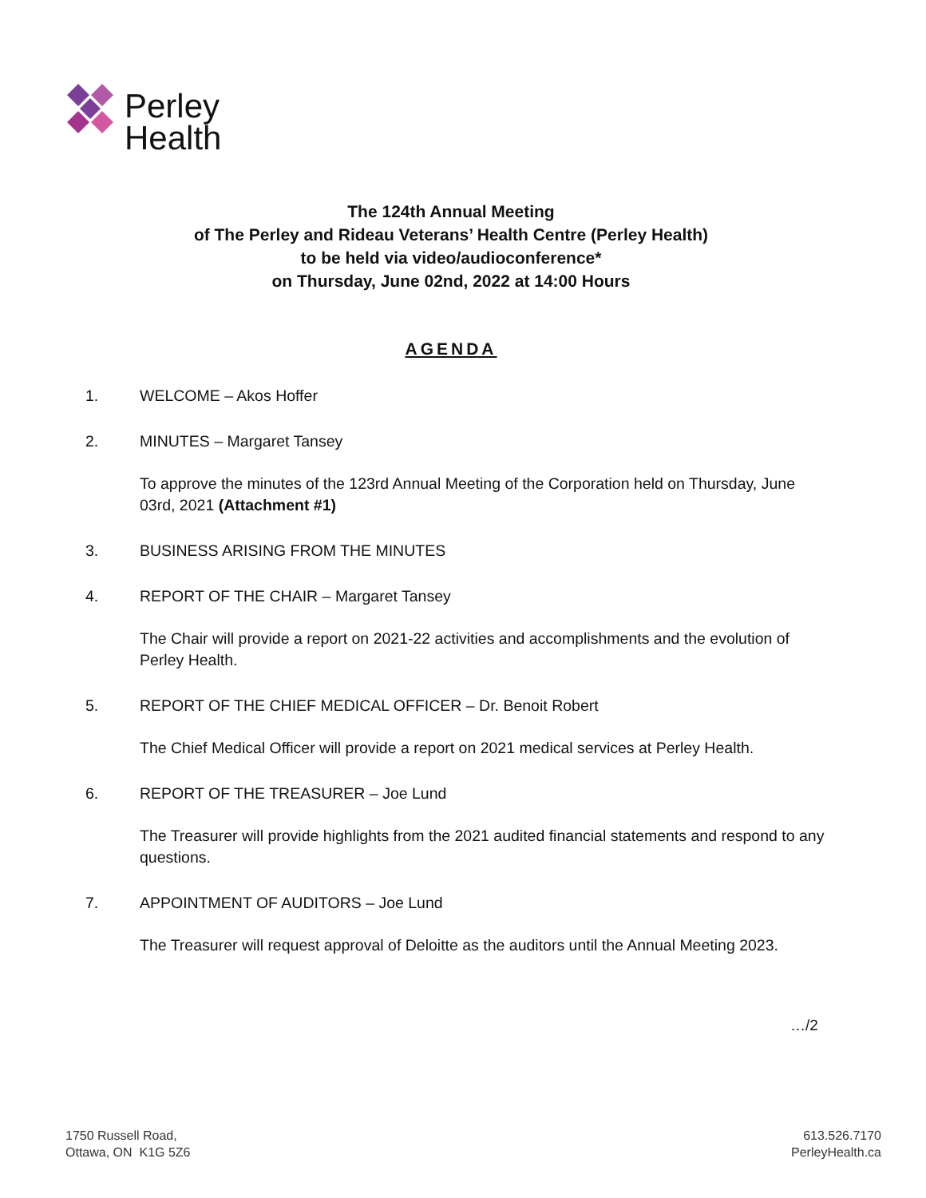Perley
Health
The 124th Annual Meeting
of The Perley and Rideau Veterans’ Health Centre (Perley Health)
to be held via video/audioconference*
on Thursday, June 02nd, 2022 at 14:00 Hours
AGENDA
1. WELCOME – Akos Hoffer
2. MINUTES – Margaret Tansey
To approve the minutes of the 123rd Annual Meeting of the Corporation held on Thursday, June 03rd, 2021 (Attachment #1)
3. BUSINESS ARISING FROM THE MINUTES
4. REPORT OF THE CHAIR – Margaret Tansey
The Chair will provide a report on 2021-22 activities and accomplishments and the evolution of Perley Health.
5. REPORT OF THE CHIEF MEDICAL OFFICER – Dr. Benoit Robert
The Chief Medical Officer will provide a report on 2021 medical services at Perley Health.
6. REPORT OF THE TREASURER – Joe Lund
The Treasurer will provide highlights from the 2021 audited financial statements and respond to any questions.
7. APPOINTMENT OF AUDITORS – Joe Lund
The Treasurer will request approval of Deloitte as the auditors until the Annual Meeting 2023.
…/2
1750 Russell Road,
Ottawa, ON K1G 5Z6
613.526.7170
PerleyHealth.ca